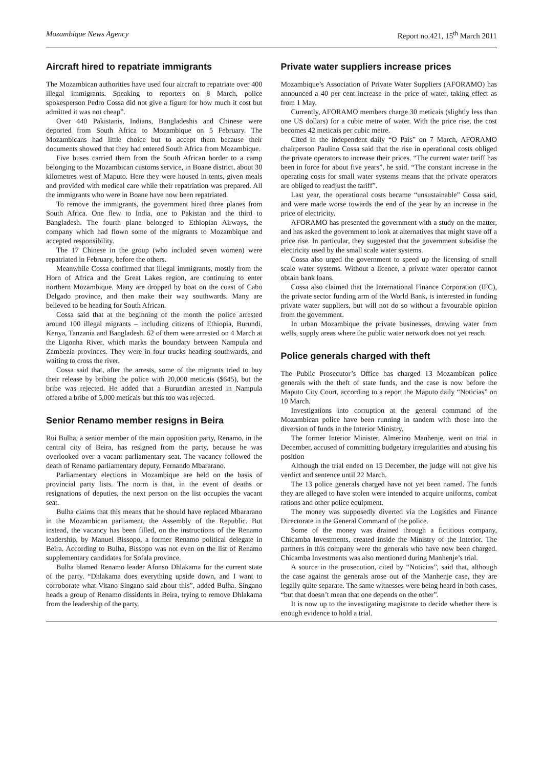Mozambique News Agency Report no.421, 15<sup>th</sup> March 2011
Aircraft hired to repatriate immigrants
The Mozambican authorities have used four aircraft to repatriate over 400 illegal immigrants. Speaking to reporters on 8 March, police spokesperson Pedro Cossa did not give a figure for how much it cost but admitted it was not cheap”.
Over 440 Pakistanis, Indians, Bangladeshis and Chinese were deported from South Africa to Mozambique on 5 February. The Mozambicans had little choice but to accept them because their documents showed that they had entered South Africa from Mozambique.
Five buses carried them from the South African border to a camp belonging to the Mozambican customs service, in Boane district, about 30 kilometres west of Maputo. Here they were housed in tents, given meals and provided with medical care while their repatriation was prepared. All the immigrants who were in Boane have now been repatriated.
To remove the immigrants, the government hired three planes from South Africa. One flew to India, one to Pakistan and the third to Bangladesh. The fourth plane belonged to Ethiopian Airways, the company which had flown some of the migrants to Mozambique and accepted responsibility.
The 17 Chinese in the group (who included seven women) were repatriated in February, before the others.
Meanwhile Cossa confirmed that illegal immigrants, mostly from the Horn of Africa and the Great Lakes region, are continuing to enter northern Mozambique. Many are dropped by boat on the coast of Cabo Delgado province, and then make their way southwards. Many are believed to be heading for South African.
Cossa said that at the beginning of the month the police arrested around 100 illegal migrants – including citizens of Ethiopia, Burundi, Kenya, Tanzania and Bangladesh. 62 of them were arrested on 4 March at the Ligonha River, which marks the boundary between Nampula and Zambezia provinces. They were in four trucks heading southwards, and waiting to cross the river.
Cossa said that, after the arrests, some of the migrants tried to buy their release by bribing the police with 20,000 meticais ($645), but the bribe was rejected. He added that a Burundian arrested in Nampula offered a bribe of 5,000 meticais but this too was rejected.
Senior Renamo member resigns in Beira
Rui Bulha, a senior member of the main opposition party, Renamo, in the central city of Beira, has resigned from the party, because he was overlooked over a vacant parliamentary seat. The vacancy followed the death of Renamo parliamentary deputy, Fernando Mbararano.
Parliamentary elections in Mozambique are held on the basis of provincial party lists. The norm is that, in the event of deaths or resignations of deputies, the next person on the list occupies the vacant seat.
Bulha claims that this means that he should have replaced Mbararano in the Mozambican parliament, the Assembly of the Republic. But instead, the vacancy has been filled, on the instructions of the Renamo leadership, by Manuel Bissopo, a former Renamo political delegate in Beira. According to Bulha, Bissopo was not even on the list of Renamo supplementary candidates for Sofala province.
Bulha blamed Renamo leader Afonso Dhlakama for the current state of the party. “Dhlakama does everything upside down, and I want to corroborate what Vitano Singano said about this”, added Bulha. Singano heads a group of Renamo dissidents in Beira, trying to remove Dhlakama from the leadership of the party.
Private water suppliers increase prices
Mozambique’s Association of Private Water Suppliers (AFORAMO) has announced a 40 per cent increase in the price of water, taking effect as from 1 May.
Currently, AFORAMO members charge 30 meticais (slightly less than one US dollars) for a cubic metre of water. With the price rise, the cost becomes 42 meticais per cubic metre.
Cited in the independent daily “O Pais” on 7 March, AFORAMO chairperson Paulino Cossa said that the rise in operational costs obliged the private operators to increase their prices. “The current water tariff has been in force for about five years”, he said. “The constant increase in the operating costs for small water systems means that the private operators are obliged to readjust the tariff”.
Last year, the operational costs became “unsustainable” Cossa said, and were made worse towards the end of the year by an increase in the price of electricity.
AFORAMO has presented the government with a study on the matter, and has asked the government to look at alternatives that might stave off a price rise. In particular, they suggested that the government subsidise the electricity used by the small scale water systems.
Cossa also urged the government to speed up the licensing of small scale water systems. Without a licence, a private water operator cannot obtain bank loans.
Cossa also claimed that the International Finance Corporation (IFC), the private sector funding arm of the World Bank, is interested in funding private water suppliers, but will not do so without a favourable opinion from the government.
In urban Mozambique the private businesses, drawing water from wells, supply areas where the public water network does not yet reach.
Police generals charged with theft
The Public Prosecutor’s Office has charged 13 Mozambican police generals with the theft of state funds, and the case is now before the Maputo City Court, according to a report the Maputo daily “Noticias” on 10 March.
Investigations into corruption at the general command of the Mozambican police have been running in tandem with those into the diversion of funds in the Interior Ministry.
The former Interior Minister, Almerino Manhenje, went on trial in December, accused of committing budgetary irregularities and abusing his position
Although the trial ended on 15 December, the judge will not give his verdict and sentence until 22 March.
The 13 police generals charged have not yet been named. The funds they are alleged to have stolen were intended to acquire uniforms, combat rations and other police equipment.
The money was supposedly diverted via the Logistics and Finance Directorate in the General Command of the police.
Some of the money was drained through a fictitious company, Chicamba Investments, created inside the Ministry of the Interior. The partners in this company were the generals who have now been charged. Chicamba Investments was also mentioned during Manhenje’s trial.
A source in the prosecution, cited by “Noticias”, said that, although the case against the generals arose out of the Manhenje case, they are legally quite separate. The same witnesses were being heard in both cases, “but that doesn’t mean that one depends on the other”.
It is now up to the investigating magistrate to decide whether there is enough evidence to hold a trial.